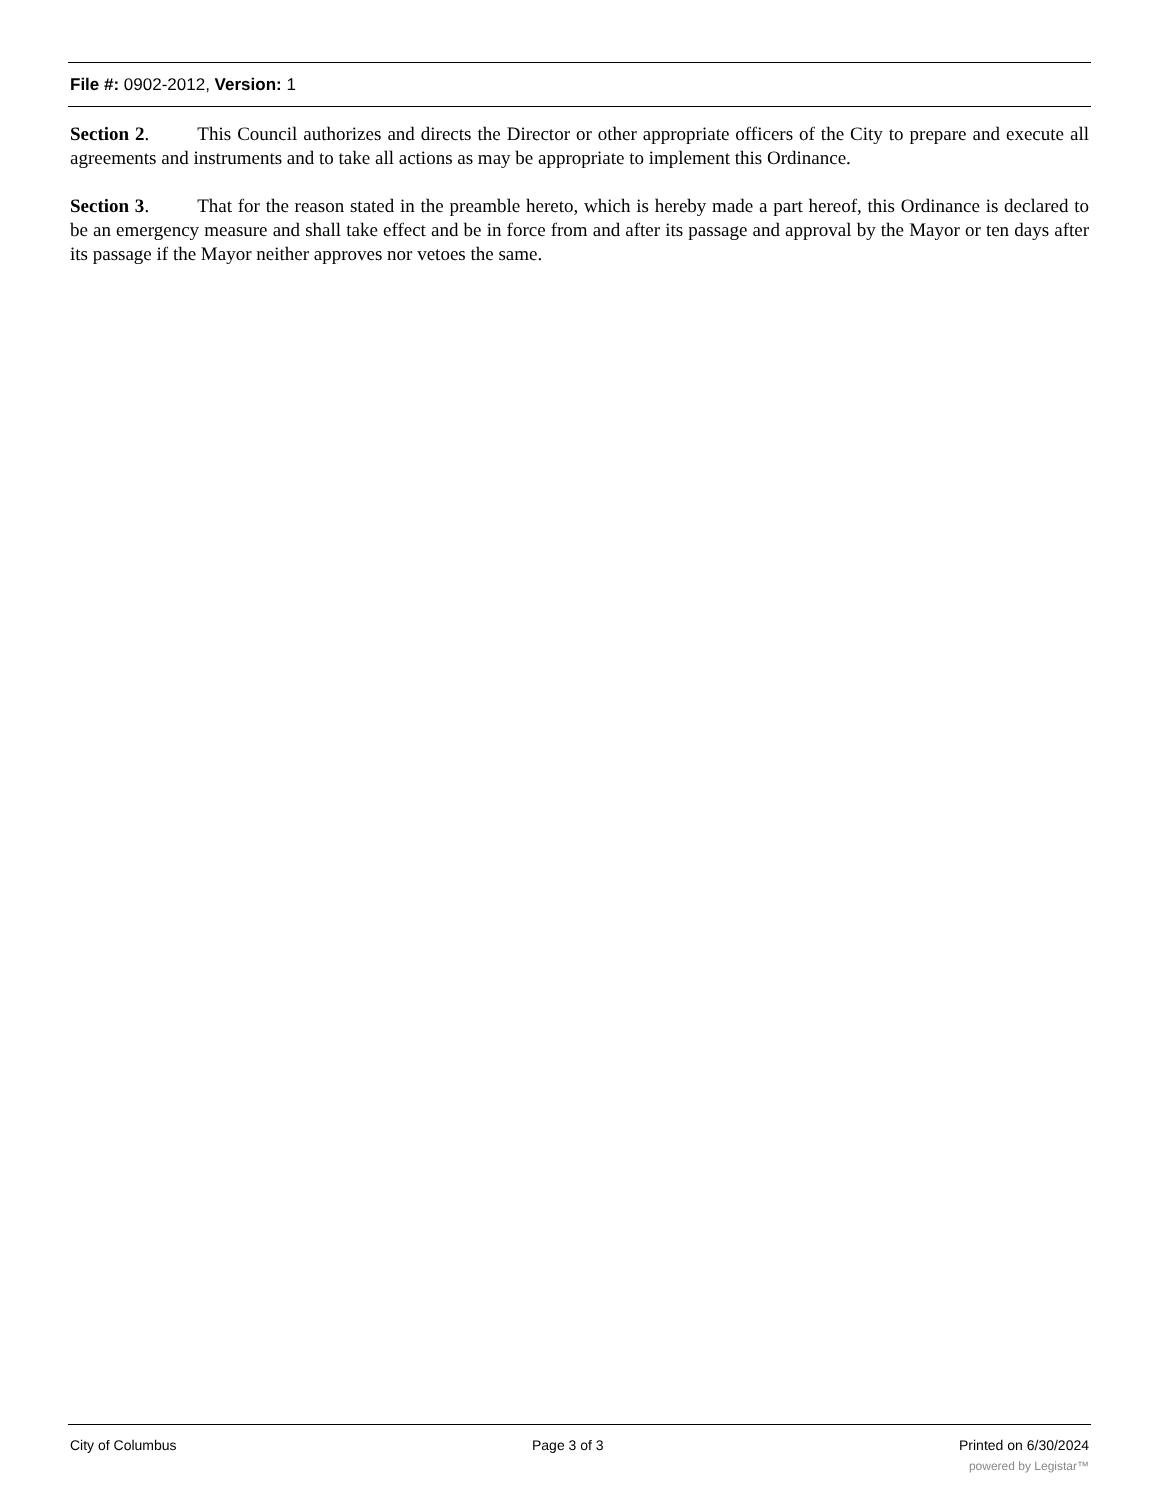File #: 0902-2012, Version: 1
Section 2. This Council authorizes and directs the Director or other appropriate officers of the City to prepare and execute all agreements and instruments and to take all actions as may be appropriate to implement this Ordinance.
Section 3. That for the reason stated in the preamble hereto, which is hereby made a part hereof, this Ordinance is declared to be an emergency measure and shall take effect and be in force from and after its passage and approval by the Mayor or ten days after its passage if the Mayor neither approves nor vetoes the same.
City of Columbus Page 3 of 3 Printed on 6/30/2024
powered by Legistar™